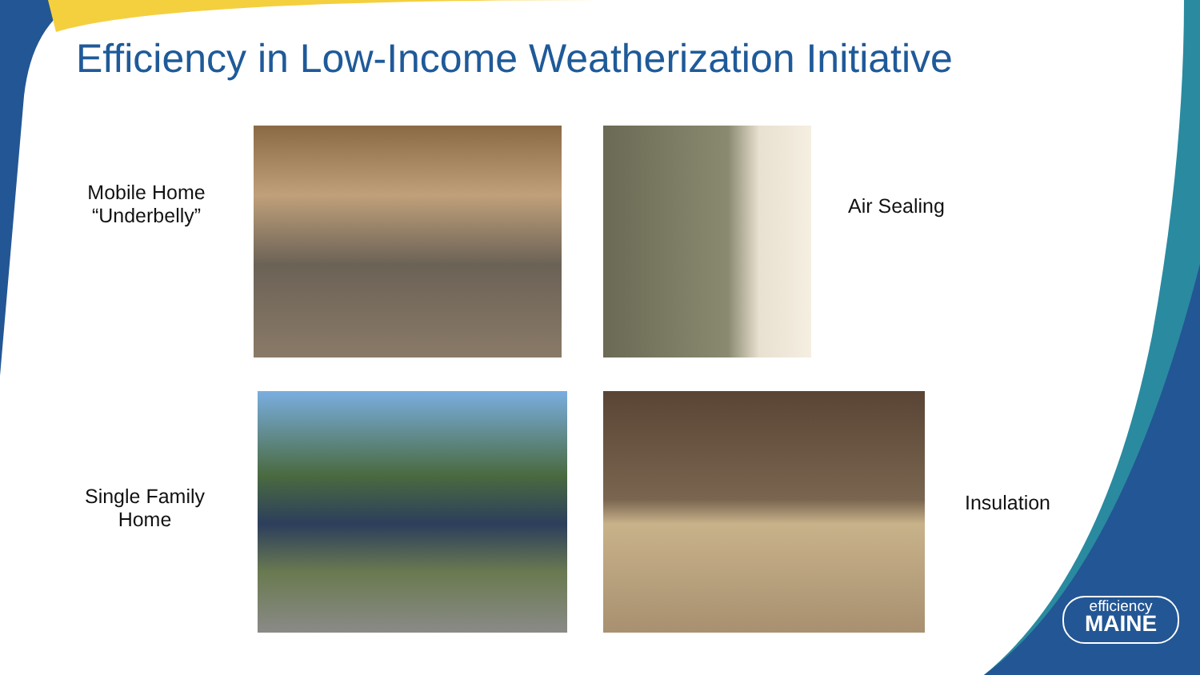Efficiency in Low-Income Weatherization Initiative
Mobile Home
“Underbelly”
Air Sealing
Single Family
Home
Insulation
efficiency
MAINE